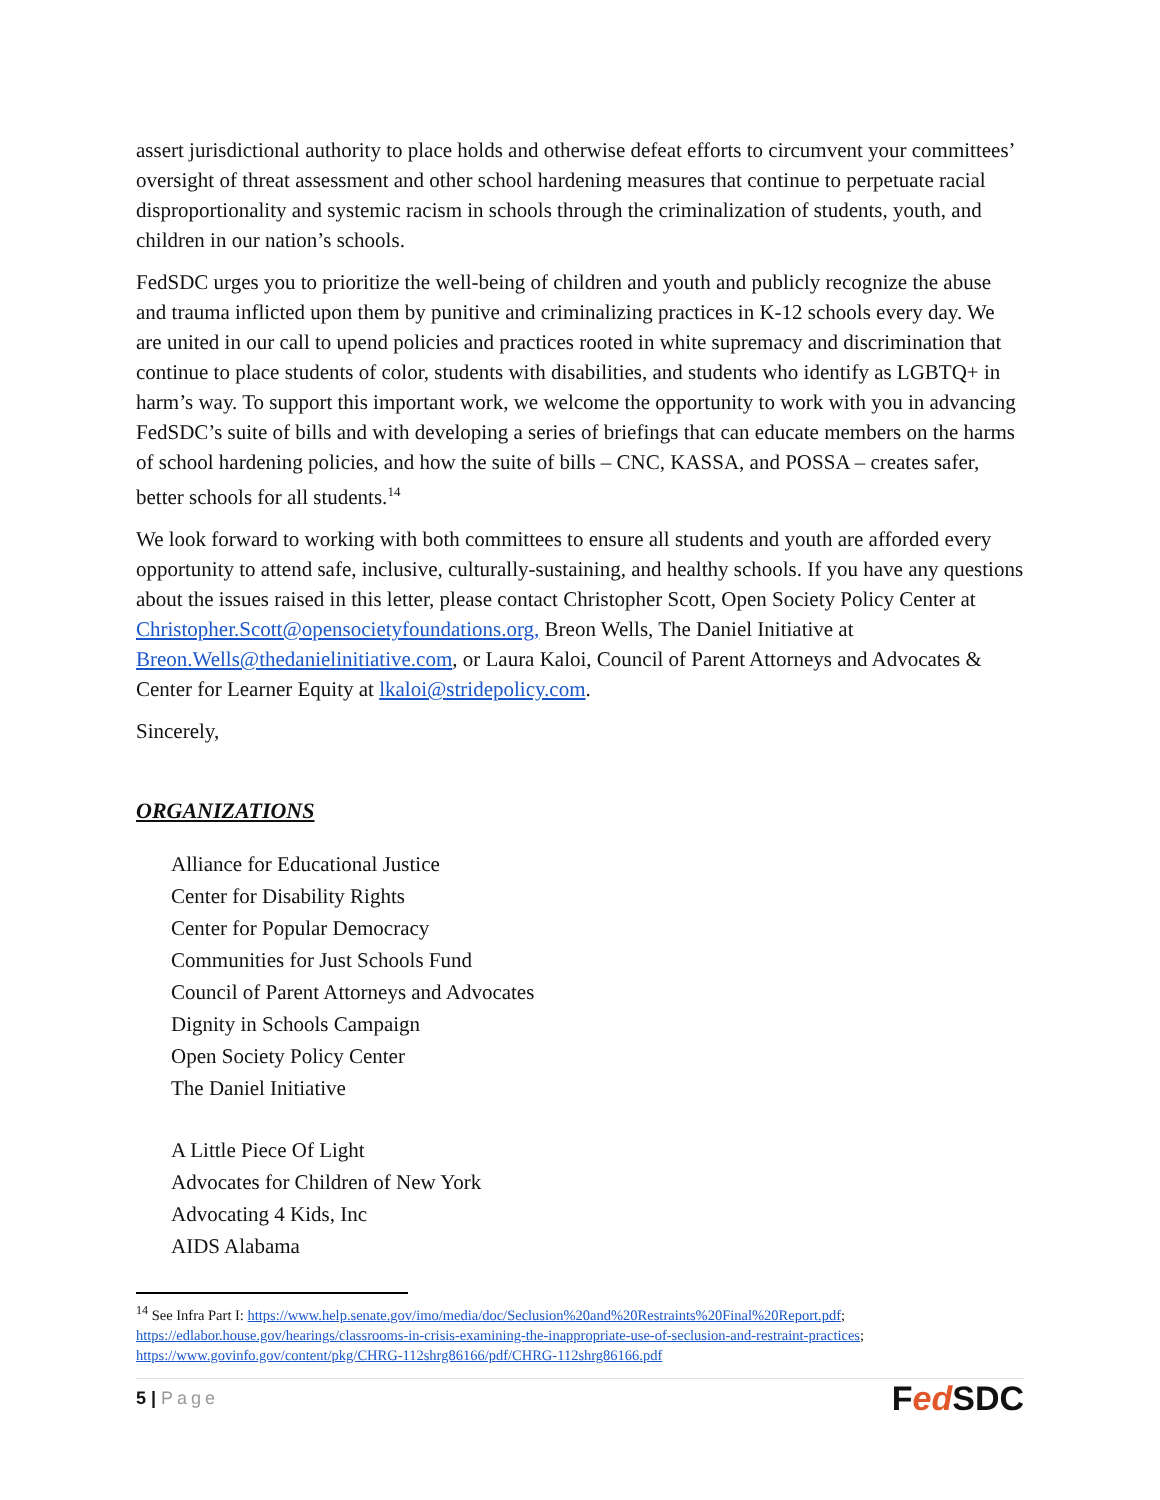assert jurisdictional authority to place holds and otherwise defeat efforts to circumvent your committees’ oversight of threat assessment and other school hardening measures that continue to perpetuate racial disproportionality and systemic racism in schools through the criminalization of students, youth, and children in our nation’s schools.
FedSDC urges you to prioritize the well-being of children and youth and publicly recognize the abuse and trauma inflicted upon them by punitive and criminalizing practices in K-12 schools every day. We are united in our call to upend policies and practices rooted in white supremacy and discrimination that continue to place students of color, students with disabilities, and students who identify as LGBTQ+ in harm’s way. To support this important work, we welcome the opportunity to work with you in advancing FedSDC’s suite of bills and with developing a series of briefings that can educate members on the harms of school hardening policies, and how the suite of bills – CNC, KASSA, and POSSA – creates safer, better schools for all students.<sup>14</sup>
We look forward to working with both committees to ensure all students and youth are afforded every opportunity to attend safe, inclusive, culturally-sustaining, and healthy schools. If you have any questions about the issues raised in this letter, please contact Christopher Scott, Open Society Policy Center at Christopher.Scott@opensocietyfoundations.org, Breon Wells, The Daniel Initiative at Breon.Wells@thedanielinitiative.com, or Laura Kaloi, Council of Parent Attorneys and Advocates & Center for Learner Equity at lkaloi@stridepolicy.com.
Sincerely,
ORGANIZATIONS
Alliance for Educational Justice
Center for Disability Rights
Center for Popular Democracy
Communities for Just Schools Fund
Council of Parent Attorneys and Advocates
Dignity in Schools Campaign
Open Society Policy Center
The Daniel Initiative
A Little Piece Of Light
Advocates for Children of New York
Advocating 4 Kids, Inc
AIDS Alabama
<sup>14</sup> See Infra Part I: https://www.help.senate.gov/imo/media/doc/Seclusion%20and%20Restraints%20Final%20Report.pdf; https://edlabor.house.gov/hearings/classrooms-in-crisis-examining-the-inappropriate-use-of-seclusion-and-restraint-practices; https://www.govinfo.gov/content/pkg/CHRG-112shrg86166/pdf/CHRG-112shrg86166.pdf
5 | Page Fed SDC